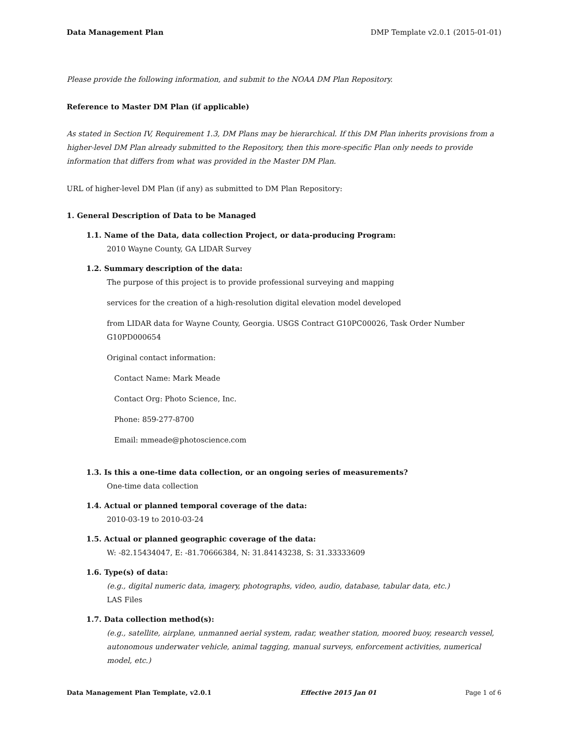Data Management Plan DMP Template v2.0.1 (2015-01-01)
Please provide the following information, and submit to the NOAA DM Plan Repository.
Reference to Master DM Plan (if applicable)
As stated in Section IV, Requirement 1.3, DM Plans may be hierarchical. If this DM Plan inherits provisions from a higher-level DM Plan already submitted to the Repository, then this more-specific Plan only needs to provide information that differs from what was provided in the Master DM Plan.
URL of higher-level DM Plan (if any) as submitted to DM Plan Repository:
1. General Description of Data to be Managed
1.1. Name of the Data, data collection Project, or data-producing Program:
2010 Wayne County, GA LIDAR Survey
1.2. Summary description of the data:
The purpose of this project is to provide professional surveying and mapping
services for the creation of a high-resolution digital elevation model developed
from LIDAR data for Wayne County, Georgia. USGS Contract G10PC00026, Task Order Number G10PD000654
Original contact information:
Contact Name: Mark Meade
Contact Org: Photo Science, Inc.
Phone: 859-277-8700
Email: mmeade@photoscience.com
1.3. Is this a one-time data collection, or an ongoing series of measurements?
One-time data collection
1.4. Actual or planned temporal coverage of the data:
2010-03-19 to 2010-03-24
1.5. Actual or planned geographic coverage of the data:
W: -82.15434047, E: -81.70666384, N: 31.84143238, S: 31.33333609
1.6. Type(s) of data:
(e.g., digital numeric data, imagery, photographs, video, audio, database, tabular data, etc.)
LAS Files
1.7. Data collection method(s):
(e.g., satellite, airplane, unmanned aerial system, radar, weather station, moored buoy, research vessel, autonomous underwater vehicle, animal tagging, manual surveys, enforcement activities, numerical model, etc.)
Data Management Plan Template, v2.0.1 Effective 2015 Jan 01 Page 1 of 6